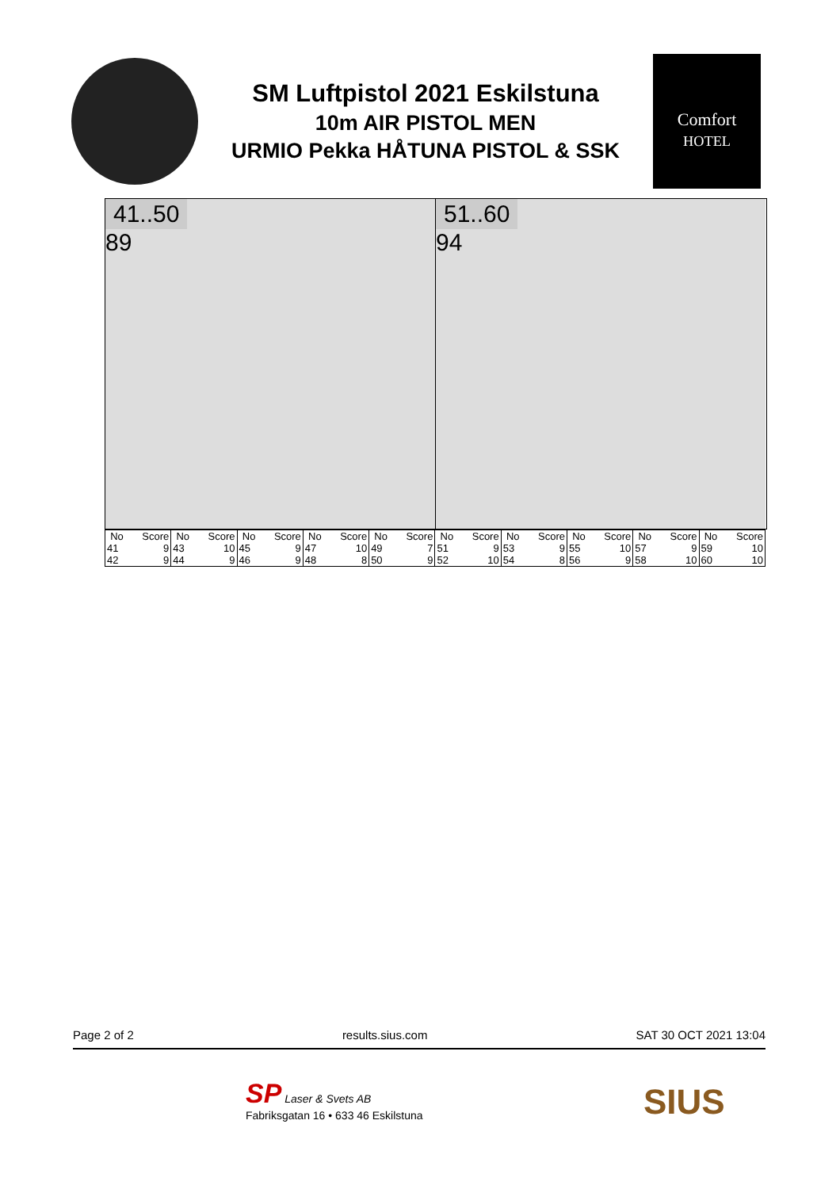SM Luftpistol 2021 Eskilstuna
10m AIR PISTOL MEN
URMIO Pekka HÅTUNA PISTOL & SSK
Comfort
HOTEL
41..50
89
51..60
94
| No | Score | No | Score | No | Score | No | Score | No | Score | No | Score | No | Score | No | Score | No | Score | No | Score |
| --- | --- | --- | --- | --- | --- | --- | --- | --- | --- | --- | --- | --- | --- | --- | --- | --- | --- | --- | --- |
| 41 | 9 | 43 | 10 | 45 | 9 | 47 | 10 | 49 | 7 | 51 | 9 | 53 | 9 | 55 | 10 | 57 | 9 | 59 | 10 |
| 42 | 9 | 44 | 9 | 46 | 9 | 48 | 8 | 50 | 9 | 52 | 10 | 54 | 8 | 56 | 9 | 58 | 10 | 60 | 10 |
Page 2 of 2 results.sius.com SAT 30 OCT 2021 13:04
SP Laser & Svets AB
Fabriksgatan 16 • 633 46 Eskilstuna
SIUS